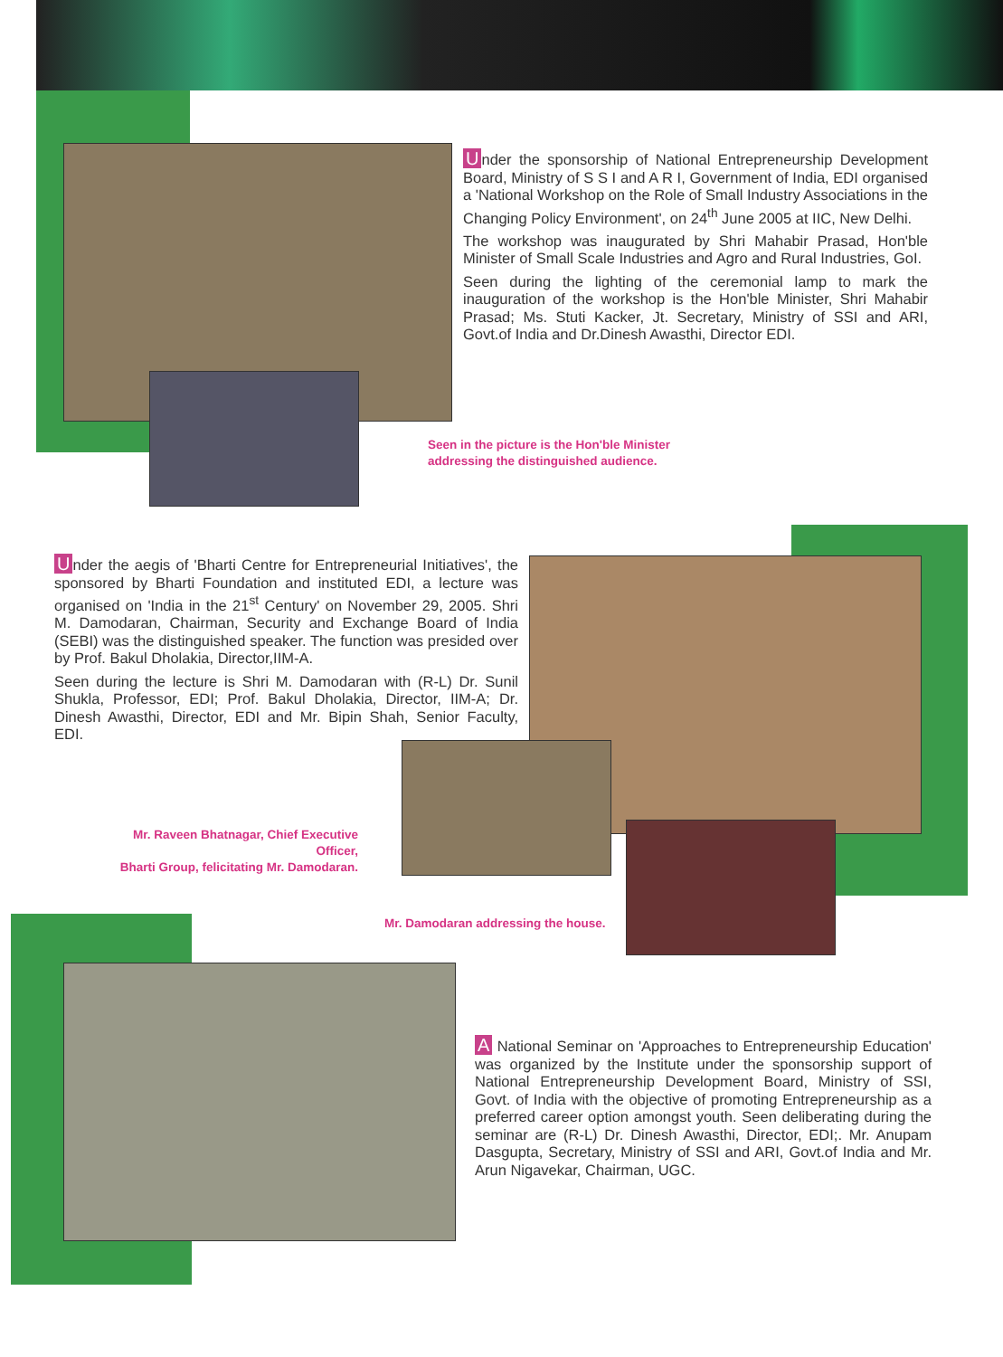Under the sponsorship of National Entrepreneurship Development Board, Ministry of S S I and A R I, Government of India, EDI organised a 'National Workshop on the Role of Small Industry Associations in the Changing Policy Environment', on 24<sup>th</sup> June 2005 at IIC, New Delhi.
The workshop was inaugurated by Shri Mahabir Prasad, Hon'ble Minister of Small Scale Industries and Agro and Rural Industries, GoI.
Seen during the lighting of the ceremonial lamp to mark the inauguration of the workshop is the Hon'ble Minister, Shri Mahabir Prasad; Ms. Stuti Kacker, Jt. Secretary, Ministry of SSI and ARI, Govt.of India and Dr.Dinesh Awasthi, Director EDI.
Seen in the picture is the Hon'ble Minister
addressing the distinguished audience.
Under the aegis of 'Bharti Centre for Entrepreneurial Initiatives', the sponsored by Bharti Foundation and instituted EDI, a lecture was organised on 'India in the 21<sup>st</sup> Century' on November 29, 2005. Shri M. Damodaran, Chairman, Security and Exchange Board of India (SEBI) was the distinguished speaker. The function was presided over by Prof. Bakul Dholakia, Director,IIM-A.
Seen during the lecture is Shri M. Damodaran with (R-L) Dr. Sunil Shukla, Professor, EDI; Prof. Bakul Dholakia, Director, IIM-A; Dr. Dinesh Awasthi, Director, EDI and Mr. Bipin Shah, Senior Faculty, EDI.
Mr. Raveen Bhatnagar, Chief Executive Officer,
Bharti Group, felicitating Mr. Damodaran.
Mr. Damodaran addressing the house.
A National Seminar on 'Approaches to Entrepreneurship Education' was organized by the Institute under the sponsorship support of National Entrepreneurship Development Board, Ministry of SSI, Govt. of India with the objective of promoting Entrepreneurship as a preferred career option amongst youth. Seen deliberating during the seminar are (R-L) Dr. Dinesh Awasthi, Director, EDI;. Mr. Anupam Dasgupta, Secretary, Ministry of SSI and ARI, Govt.of India and Mr. Arun Nigavekar, Chairman, UGC.